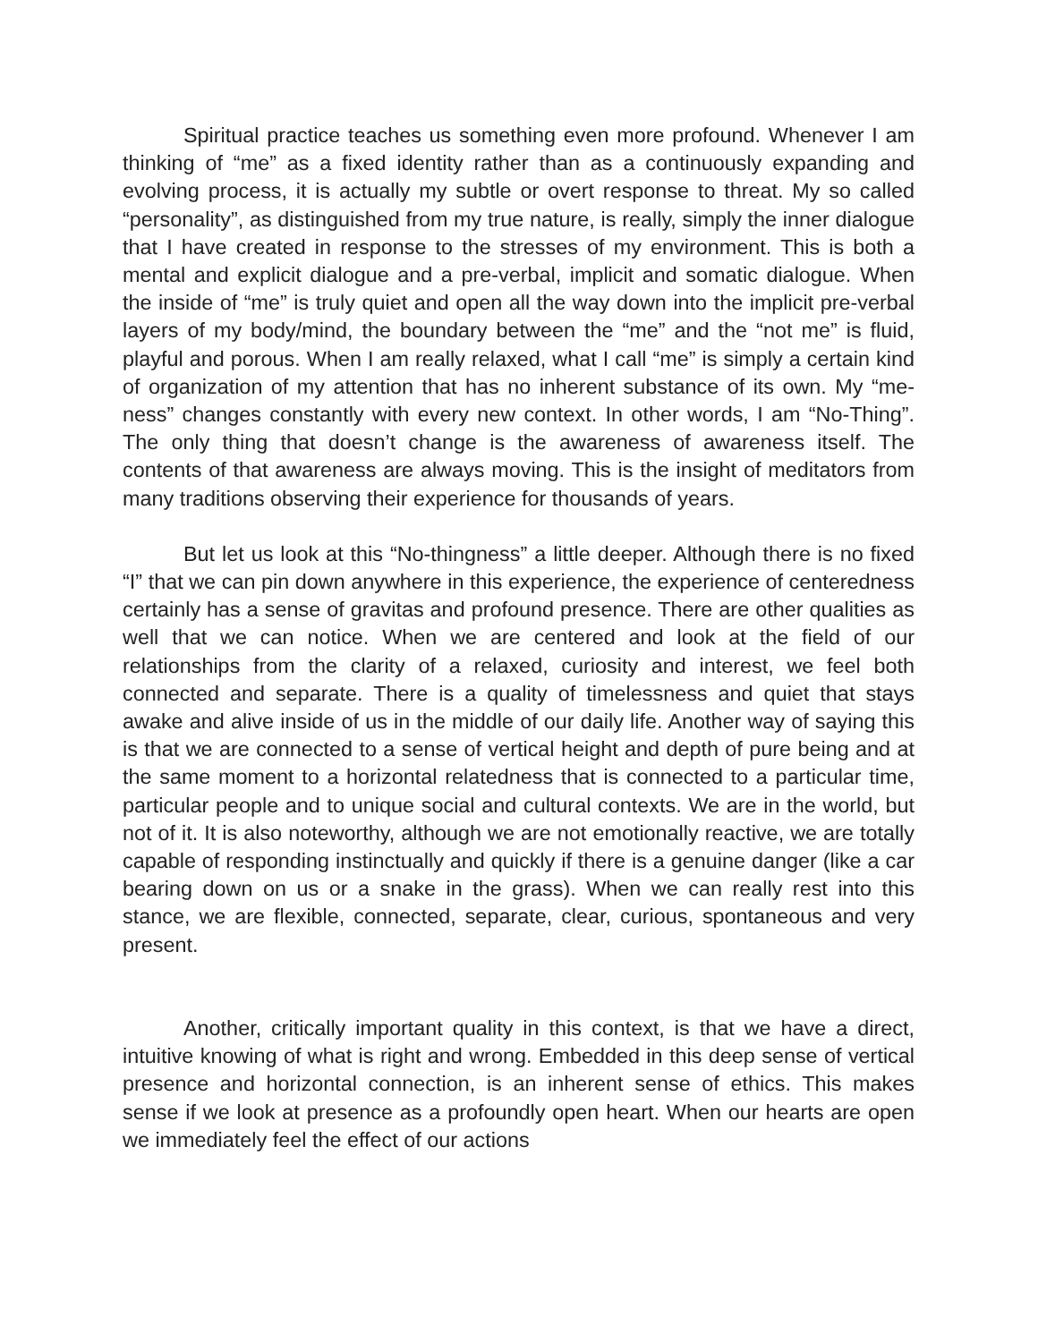Spiritual practice teaches us something even more profound. Whenever I am thinking of “me” as a fixed identity rather than as a continuously expanding and evolving process, it is actually my subtle or overt response to threat. My so called “personality”, as distinguished from my true nature, is really, simply the inner dialogue that I have created in response to the stresses of my environment. This is both a mental and explicit dialogue and a pre-verbal, implicit and somatic dialogue. When the inside of “me” is truly quiet and open all the way down into the implicit pre-verbal layers of my body/mind, the boundary between the “me” and the “not me” is fluid, playful and porous. When I am really relaxed, what I call “me” is simply a certain kind of organization of my attention that has no inherent substance of its own. My “me-ness” changes constantly with every new context. In other words, I am “No-Thing”. The only thing that doesn’t change is the awareness of awareness itself. The contents of that awareness are always moving. This is the insight of meditators from many traditions observing their experience for thousands of years.
But let us look at this “No-thingness” a little deeper. Although there is no fixed “I” that we can pin down anywhere in this experience, the experience of centeredness certainly has a sense of gravitas and profound presence. There are other qualities as well that we can notice. When we are centered and look at the field of our relationships from the clarity of a relaxed, curiosity and interest, we feel both connected and separate. There is a quality of timelessness and quiet that stays awake and alive inside of us in the middle of our daily life. Another way of saying this is that we are connected to a sense of vertical height and depth of pure being and at the same moment to a horizontal relatedness that is connected to a particular time, particular people and to unique social and cultural contexts. We are in the world, but not of it. It is also noteworthy, although we are not emotionally reactive, we are totally capable of responding instinctually and quickly if there is a genuine danger (like a car bearing down on us or a snake in the grass). When we can really rest into this stance, we are flexible, connected, separate, clear, curious, spontaneous and very present.
Another, critically important quality in this context, is that we have a direct, intuitive knowing of what is right and wrong. Embedded in this deep sense of vertical presence and horizontal connection, is an inherent sense of ethics. This makes sense if we look at presence as a profoundly open heart. When our hearts are open we immediately feel the effect of our actions